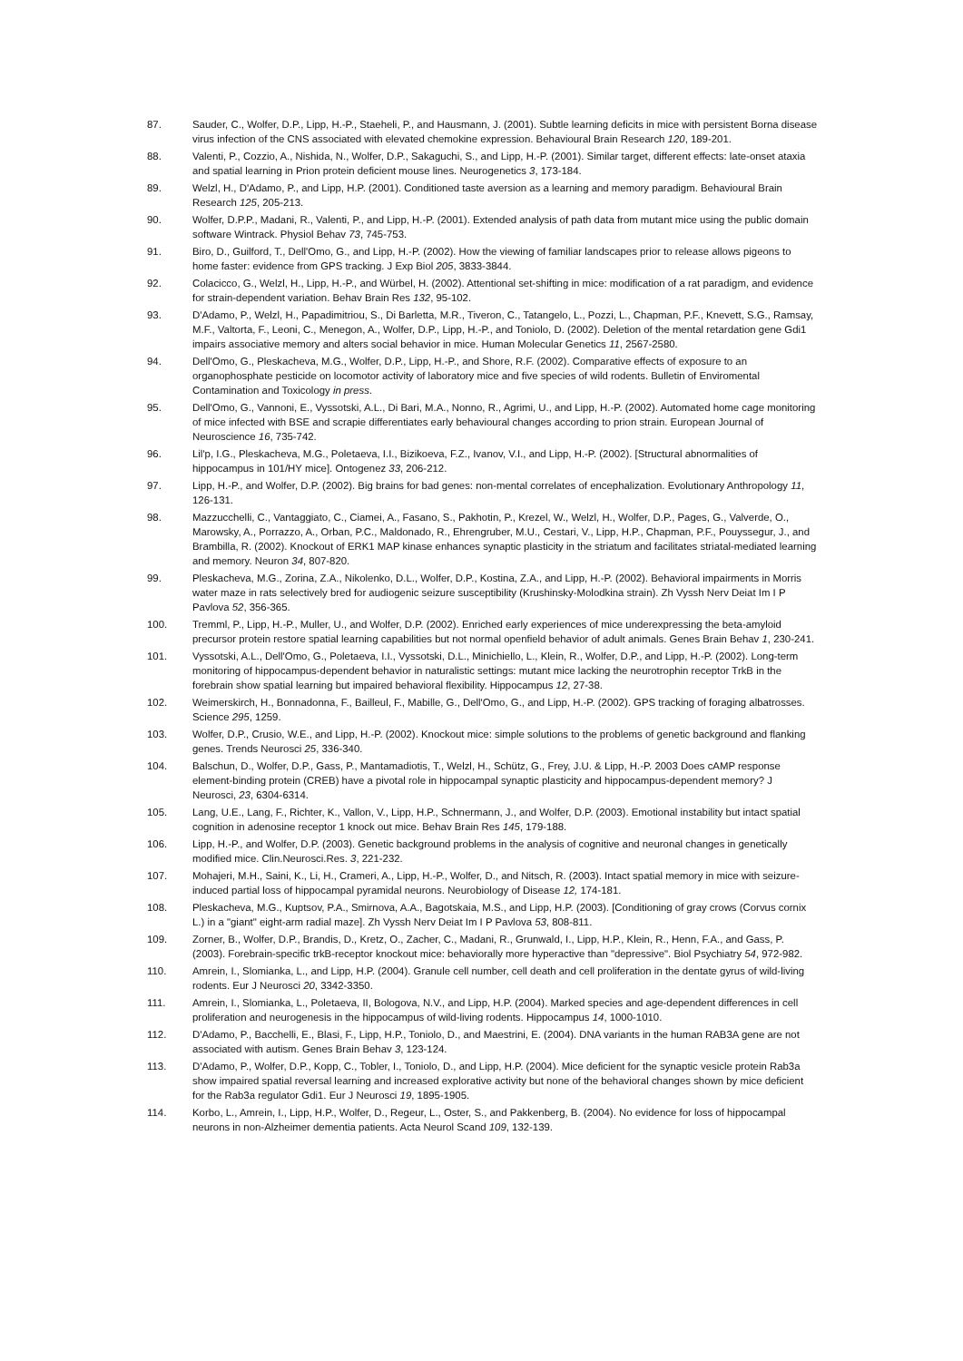87. Sauder, C., Wolfer, D.P., Lipp, H.-P., Staeheli, P., and Hausmann, J. (2001). Subtle learning deficits in mice with persistent Borna disease virus infection of the CNS associated with elevated chemokine expression. Behavioural Brain Research 120, 189-201.
88. Valenti, P., Cozzio, A., Nishida, N., Wolfer, D.P., Sakaguchi, S., and Lipp, H.-P. (2001). Similar target, different effects: late-onset ataxia and spatial learning in Prion protein deficient mouse lines. Neurogenetics 3, 173-184.
89. Welzl, H., D'Adamo, P., and Lipp, H.P. (2001). Conditioned taste aversion as a learning and memory paradigm. Behavioural Brain Research 125, 205-213.
90. Wolfer, D.P.P., Madani, R., Valenti, P., and Lipp, H.-P. (2001). Extended analysis of path data from mutant mice using the public domain software Wintrack. Physiol Behav 73, 745-753.
91. Biro, D., Guilford, T., Dell'Omo, G., and Lipp, H.-P. (2002). How the viewing of familiar landscapes prior to release allows pigeons to home faster: evidence from GPS tracking. J Exp Biol 205, 3833-3844.
92. Colacicco, G., Welzl, H., Lipp, H.-P., and Würbel, H. (2002). Attentional set-shifting in mice: modification of a rat paradigm, and evidence for strain-dependent variation. Behav Brain Res 132, 95-102.
93. D'Adamo, P., Welzl, H., Papadimitriou, S., Di Barletta, M.R., Tiveron, C., Tatangelo, L., Pozzi, L., Chapman, P.F., Knevett, S.G., Ramsay, M.F., Valtorta, F., Leoni, C., Menegon, A., Wolfer, D.P., Lipp, H.-P., and Toniolo, D. (2002). Deletion of the mental retardation gene Gdi1 impairs associative memory and alters social behavior in mice. Human Molecular Genetics 11, 2567-2580.
94. Dell'Omo, G., Pleskacheva, M.G., Wolfer, D.P., Lipp, H.-P., and Shore, R.F. (2002). Comparative effects of exposure to an organophosphate pesticide on locomotor activity of laboratory mice and five species of wild rodents. Bulletin of Enviromental Contamination and Toxicology in press.
95. Dell'Omo, G., Vannoni, E., Vyssotski, A.L., Di Bari, M.A., Nonno, R., Agrimi, U., and Lipp, H.-P. (2002). Automated home cage monitoring of mice infected with BSE and scrapie differentiates early behavioural changes according to prion strain. European Journal of Neuroscience 16, 735-742.
96. Lil'p, I.G., Pleskacheva, M.G., Poletaeva, I.I., Bizikoeva, F.Z., Ivanov, V.I., and Lipp, H.-P. (2002). [Structural abnormalities of hippocampus in 101/HY mice]. Ontogenez 33, 206-212.
97. Lipp, H.-P., and Wolfer, D.P. (2002). Big brains for bad genes: non-mental correlates of encephalization. Evolutionary Anthropology 11, 126-131.
98. Mazzucchelli, C., Vantaggiato, C., Ciamei, A., Fasano, S., Pakhotin, P., Krezel, W., Welzl, H., Wolfer, D.P., Pages, G., Valverde, O., Marowsky, A., Porrazzo, A., Orban, P.C., Maldonado, R., Ehrengruber, M.U., Cestari, V., Lipp, H.P., Chapman, P.F., Pouyssegur, J., and Brambilla, R. (2002). Knockout of ERK1 MAP kinase enhances synaptic plasticity in the striatum and facilitates striatal-mediated learning and memory. Neuron 34, 807-820.
99. Pleskacheva, M.G., Zorina, Z.A., Nikolenko, D.L., Wolfer, D.P., Kostina, Z.A., and Lipp, H.-P. (2002). Behavioral impairments in Morris water maze in rats selectively bred for audiogenic seizure susceptibility (Krushinsky-Molodkina strain). Zh Vyssh Nerv Deiat Im I P Pavlova 52, 356-365.
100. Tremml, P., Lipp, H.-P., Muller, U., and Wolfer, D.P. (2002). Enriched early experiences of mice underexpressing the beta-amyloid precursor protein restore spatial learning capabilities but not normal openfield behavior of adult animals. Genes Brain Behav 1, 230-241.
101. Vyssotski, A.L., Dell'Omo, G., Poletaeva, I.I., Vyssotski, D.L., Minichiello, L., Klein, R., Wolfer, D.P., and Lipp, H.-P. (2002). Long-term monitoring of hippocampus-dependent behavior in naturalistic settings: mutant mice lacking the neurotrophin receptor TrkB in the forebrain show spatial learning but impaired behavioral flexibility. Hippocampus 12, 27-38.
102. Weimerskirch, H., Bonnadonna, F., Bailleul, F., Mabille, G., Dell'Omo, G., and Lipp, H.-P. (2002). GPS tracking of foraging albatrosses. Science 295, 1259.
103. Wolfer, D.P., Crusio, W.E., and Lipp, H.-P. (2002). Knockout mice: simple solutions to the problems of genetic background and flanking genes. Trends Neurosci 25, 336-340.
104. Balschun, D., Wolfer, D.P., Gass, P., Mantamadiotis, T., Welzl, H., Schütz, G., Frey, J.U. & Lipp, H.-P. 2003 Does cAMP response element-binding protein (CREB) have a pivotal role in hippocampal synaptic plasticity and hippocampus-dependent memory? J Neurosci, 23, 6304-6314.
105. Lang, U.E., Lang, F., Richter, K., Vallon, V., Lipp, H.P., Schnermann, J., and Wolfer, D.P. (2003). Emotional instability but intact spatial cognition in adenosine receptor 1 knock out mice. Behav Brain Res 145, 179-188.
106. Lipp, H.-P., and Wolfer, D.P. (2003). Genetic background problems in the analysis of cognitive and neuronal changes in genetically modified mice. Clin.Neurosci.Res. 3, 221-232.
107. Mohajeri, M.H., Saini, K., Li, H., Crameri, A., Lipp, H.-P., Wolfer, D., and Nitsch, R. (2003). Intact spatial memory in mice with seizure-induced partial loss of hippocampal pyramidal neurons. Neurobiology of Disease 12, 174-181.
108. Pleskacheva, M.G., Kuptsov, P.A., Smirnova, A.A., Bagotskaia, M.S., and Lipp, H.P. (2003). [Conditioning of gray crows (Corvus cornix L.) in a "giant" eight-arm radial maze]. Zh Vyssh Nerv Deiat Im I P Pavlova 53, 808-811.
109. Zorner, B., Wolfer, D.P., Brandis, D., Kretz, O., Zacher, C., Madani, R., Grunwald, I., Lipp, H.P., Klein, R., Henn, F.A., and Gass, P. (2003). Forebrain-specific trkB-receptor knockout mice: behaviorally more hyperactive than "depressive". Biol Psychiatry 54, 972-982.
110. Amrein, I., Slomianka, L., and Lipp, H.P. (2004). Granule cell number, cell death and cell proliferation in the dentate gyrus of wild-living rodents. Eur J Neurosci 20, 3342-3350.
111. Amrein, I., Slomianka, L., Poletaeva, II, Bologova, N.V., and Lipp, H.P. (2004). Marked species and age-dependent differences in cell proliferation and neurogenesis in the hippocampus of wild-living rodents. Hippocampus 14, 1000-1010.
112. D'Adamo, P., Bacchelli, E., Blasi, F., Lipp, H.P., Toniolo, D., and Maestrini, E. (2004). DNA variants in the human RAB3A gene are not associated with autism. Genes Brain Behav 3, 123-124.
113. D'Adamo, P., Wolfer, D.P., Kopp, C., Tobler, I., Toniolo, D., and Lipp, H.P. (2004). Mice deficient for the synaptic vesicle protein Rab3a show impaired spatial reversal learning and increased explorative activity but none of the behavioral changes shown by mice deficient for the Rab3a regulator Gdi1. Eur J Neurosci 19, 1895-1905.
114. Korbo, L., Amrein, I., Lipp, H.P., Wolfer, D., Regeur, L., Oster, S., and Pakkenberg, B. (2004). No evidence for loss of hippocampal neurons in non-Alzheimer dementia patients. Acta Neurol Scand 109, 132-139.